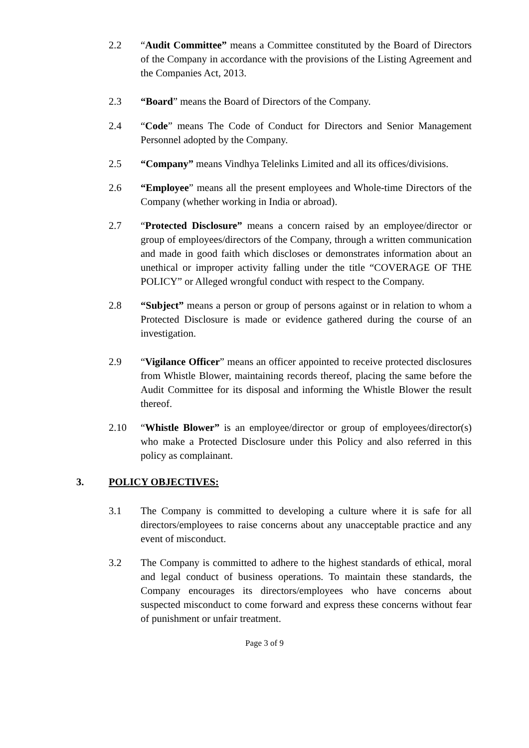2.2 “Audit Committee” means a Committee constituted by the Board of Directors of the Company in accordance with the provisions of the Listing Agreement and the Companies Act, 2013.
2.3 “Board” means the Board of Directors of the Company.
2.4 “Code” means The Code of Conduct for Directors and Senior Management Personnel adopted by the Company.
2.5 “Company” means Vindhya Telelinks Limited and all its offices/divisions.
2.6 “Employee” means all the present employees and Whole-time Directors of the Company (whether working in India or abroad).
2.7 “Protected Disclosure” means a concern raised by an employee/director or group of employees/directors of the Company, through a written communication and made in good faith which discloses or demonstrates information about an unethical or improper activity falling under the title “COVERAGE OF THE POLICY” or Alleged wrongful conduct with respect to the Company.
2.8 “Subject” means a person or group of persons against or in relation to whom a Protected Disclosure is made or evidence gathered during the course of an investigation.
2.9 “Vigilance Officer” means an officer appointed to receive protected disclosures from Whistle Blower, maintaining records thereof, placing the same before the Audit Committee for its disposal and informing the Whistle Blower the result thereof.
2.10 “Whistle Blower” is an employee/director or group of employees/director(s) who make a Protected Disclosure under this Policy and also referred in this policy as complainant.
3. POLICY OBJECTIVES:
3.1 The Company is committed to developing a culture where it is safe for all directors/employees to raise concerns about any unacceptable practice and any event of misconduct.
3.2 The Company is committed to adhere to the highest standards of ethical, moral and legal conduct of business operations. To maintain these standards, the Company encourages its directors/employees who have concerns about suspected misconduct to come forward and express these concerns without fear of punishment or unfair treatment.
Page 3 of 9